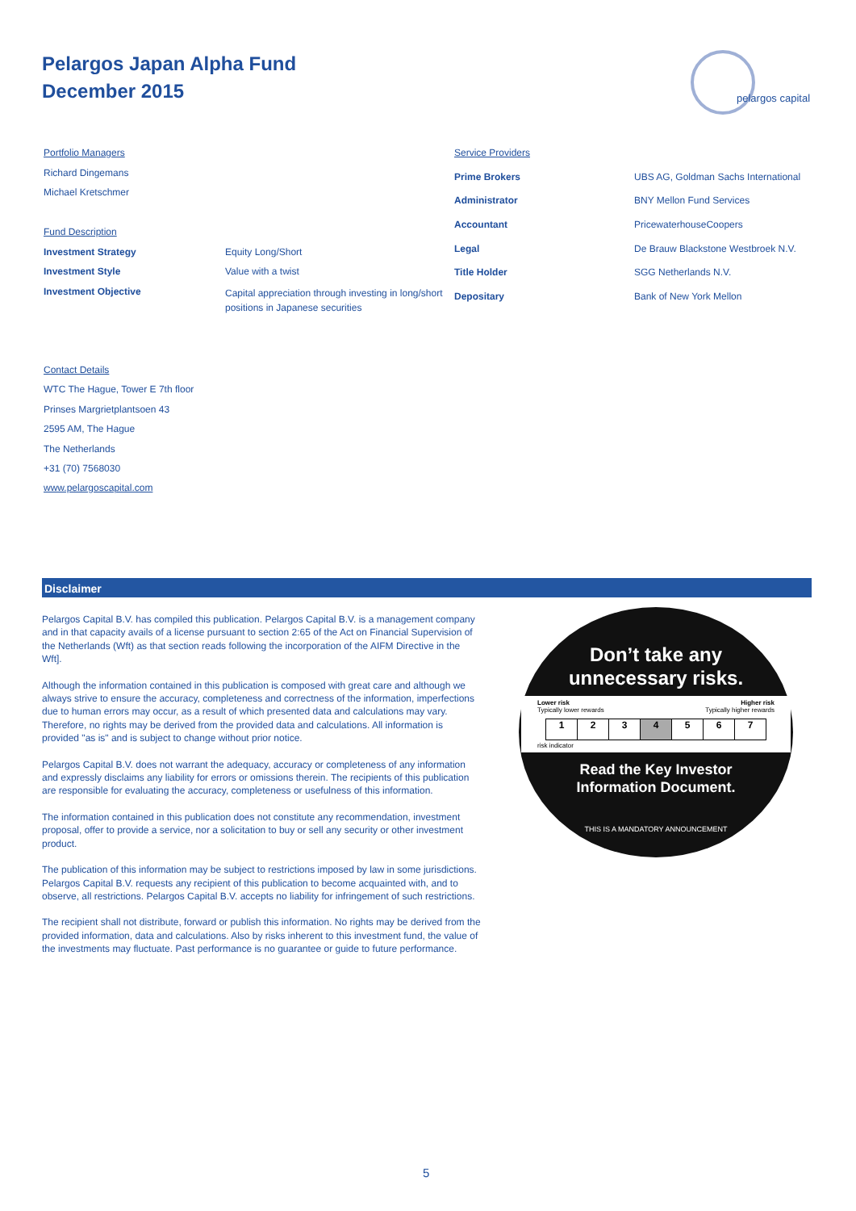Pelargos Japan Alpha Fund
December 2015
pelargos capital
| Portfolio Managers | |
| Richard Dingemans | |
| Michael Kretschmer | |
| Fund Description | |
| Investment Strategy | Equity Long/Short |
| Investment Style | Value with a twist |
| Investment Objective | Capital appreciation through investing in long/short positions in Japanese securities |
| Service Providers | |
| Prime Brokers | UBS AG, Goldman Sachs International |
| Administrator | BNY Mellon Fund Services |
| Accountant | PricewaterhouseCoopers |
| Legal | De Brauw Blackstone Westbroek N.V. |
| Title Holder | SGG Netherlands N.V. |
| Depositary | Bank of New York Mellon |
Contact Details
WTC The Hague, Tower E 7th floor
Prinses Margrietplantsoen 43
2595 AM, The Hague
The Netherlands
+31 (70) 7568030
www.pelargoscapital.com
Disclaimer
Pelargos Capital B.V. has compiled this publication. Pelargos Capital B.V. is a management company and in that capacity avails of a license pursuant to section 2:65 of the Act on Financial Supervision of the Netherlands (Wft) as that section reads following the incorporation of the AIFM Directive in the Wft].
Although the information contained in this publication is composed with great care and although we always strive to ensure the accuracy, completeness and correctness of the information, imperfections due to human errors may occur, as a result of which presented data and calculations may vary. Therefore, no rights may be derived from the provided data and calculations. All information is provided "as is" and is subject to change without prior notice.
Pelargos Capital B.V. does not warrant the adequacy, accuracy or completeness of any information and expressly disclaims any liability for errors or omissions therein. The recipients of this publication are responsible for evaluating the accuracy, completeness or usefulness of this information.
The information contained in this publication does not constitute any recommendation, investment proposal, offer to provide a service, nor a solicitation to buy or sell any security or other investment product.
The publication of this information may be subject to restrictions imposed by law in some jurisdictions. Pelargos Capital B.V. requests any recipient of this publication to become acquainted with, and to observe, all restrictions. Pelargos Capital B.V. accepts no liability for infringement of such restrictions.
The recipient shall not distribute, forward or publish this information. No rights may be derived from the provided information, data and calculations. Also by risks inherent to this investment fund, the value of the investments may fluctuate. Past performance is no guarantee or guide to future performance.
Don’t take any
unnecessary risks.
Lower risk Higher risk
Typically lower rewards Typically higher rewards
| 1 | 2 | 3 | 4 | 5 | 6 | 7 |
risk indicator
Read the Key Investor
Information Document.
THIS IS A MANDATORY ANNOUNCEMENT
5